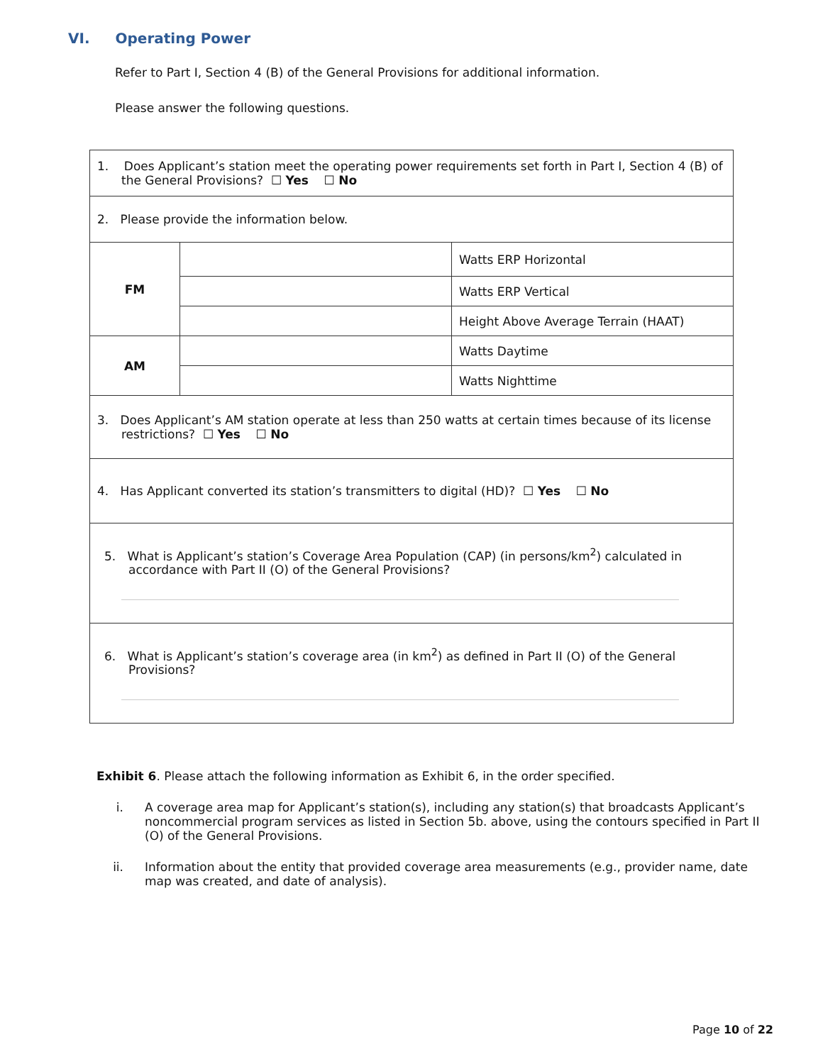VI. Operating Power
Refer to Part I, Section 4 (B) of the General Provisions for additional information.
Please answer the following questions.
| 1. Does Applicant’s station meet the operating power requirements set forth in Part I, Section 4 (B) of the General Provisions? ☐ Yes ☐ No | | |
| 2. Please provide the information below. | | |
| FM | | Watts ERP Horizontal |
| | | Watts ERP Vertical |
| | | Height Above Average Terrain (HAAT) |
| AM | | Watts Daytime |
| | | Watts Nighttime |
| 3. Does Applicant’s AM station operate at less than 250 watts at certain times because of its license restrictions? ☐ Yes ☐ No | | |
| 4. Has Applicant converted its station’s transmitters to digital (HD)? ☐ Yes ☐ No | | |
| 5. What is Applicant’s station’s Coverage Area Population (CAP) (in persons/km<sup>2</sup>) calculated in accordance with Part II (O) of the General Provisions? | | |
| 6. What is Applicant’s station’s coverage area (in km<sup>2</sup>) as defined in Part II (O) of the General Provisions? | | |
Exhibit 6. Please attach the following information as Exhibit 6, in the order specified.
i. A coverage area map for Applicant’s station(s), including any station(s) that broadcasts Applicant’s noncommercial program services as listed in Section 5b. above, using the contours specified in Part II (O) of the General Provisions.
ii. Information about the entity that provided coverage area measurements (e.g., provider name, date map was created, and date of analysis).
Page 10 of 22